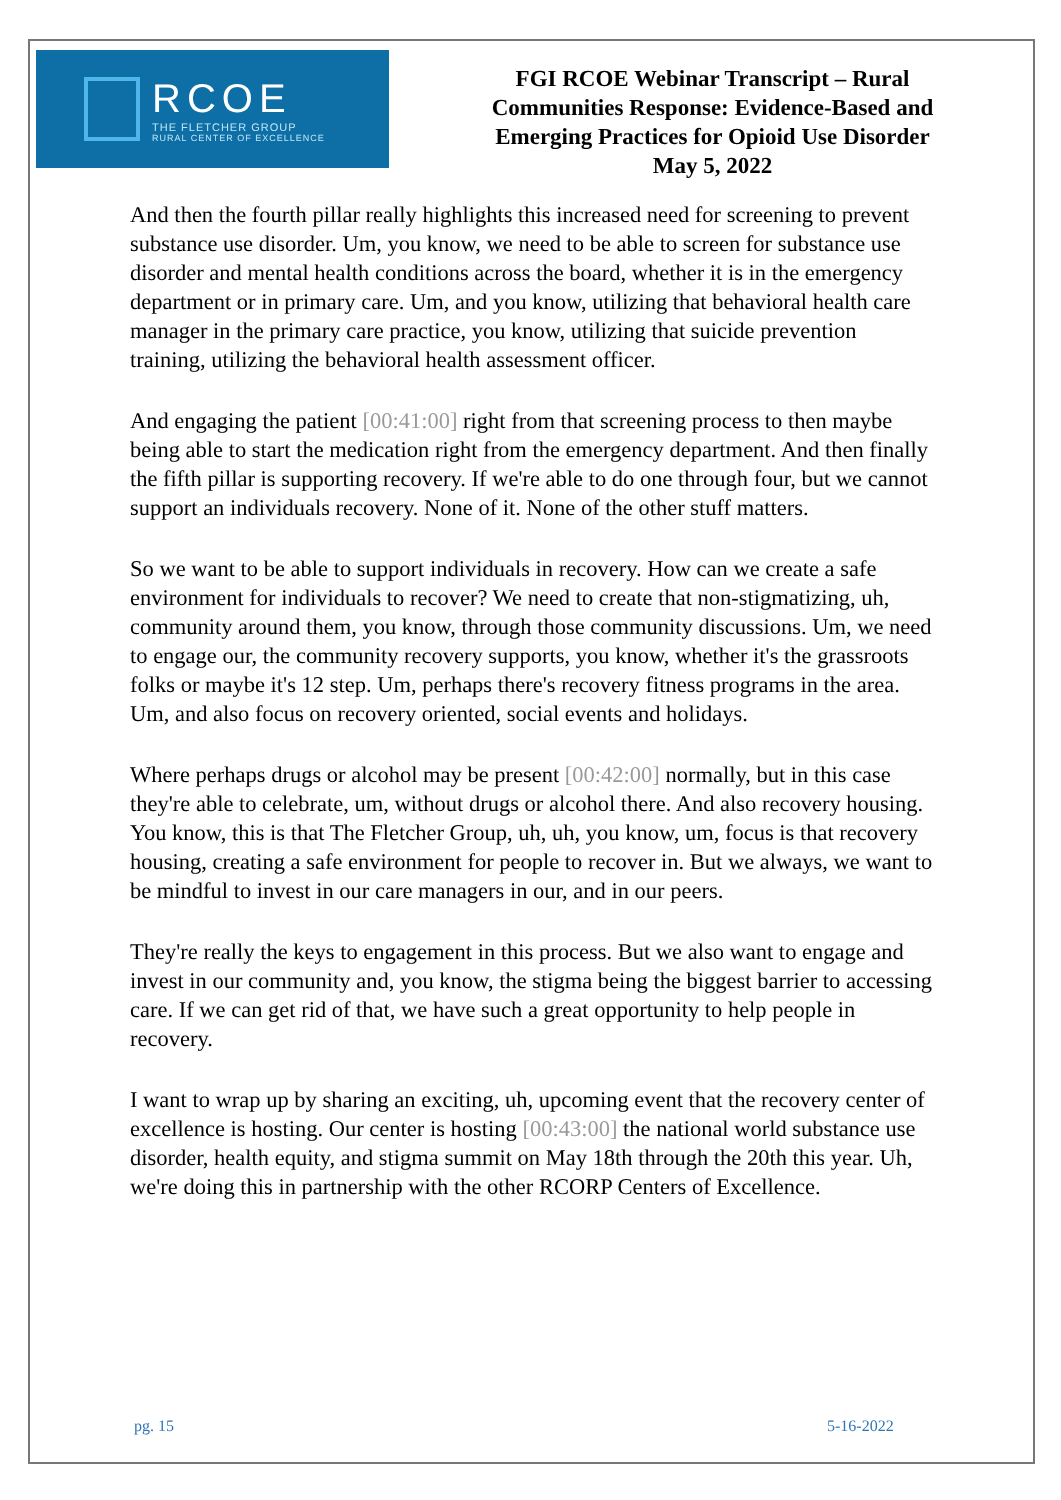RCOE
THE FLETCHER GROUP
RURAL CENTER OF EXCELLENCE
FGI RCOE Webinar Transcript – Rural
Communities Response: Evidence-Based and
Emerging Practices for Opioid Use Disorder
May 5, 2022
And then the fourth pillar really highlights this increased need for screening to prevent substance use disorder. Um, you know, we need to be able to screen for substance use disorder and mental health conditions across the board, whether it is in the emergency department or in primary care. Um, and you know, utilizing that behavioral health care manager in the primary care practice, you know, utilizing that suicide prevention training, utilizing the behavioral health assessment officer.
And engaging the patient [00:41:00] right from that screening process to then maybe being able to start the medication right from the emergency department. And then finally the fifth pillar is supporting recovery. If we're able to do one through four, but we cannot support an individuals recovery. None of it. None of the other stuff matters.
So we want to be able to support individuals in recovery. How can we create a safe environment for individuals to recover? We need to create that non-stigmatizing, uh, community around them, you know, through those community discussions. Um, we need to engage our, the community recovery supports, you know, whether it's the grassroots folks or maybe it's 12 step. Um, perhaps there's recovery fitness programs in the area. Um, and also focus on recovery oriented, social events and holidays.
Where perhaps drugs or alcohol may be present [00:42:00] normally, but in this case they're able to celebrate, um, without drugs or alcohol there. And also recovery housing. You know, this is that The Fletcher Group, uh, uh, you know, um, focus is that recovery housing, creating a safe environment for people to recover in. But we always, we want to be mindful to invest in our care managers in our, and in our peers.
They're really the keys to engagement in this process. But we also want to engage and invest in our community and, you know, the stigma being the biggest barrier to accessing care. If we can get rid of that, we have such a great opportunity to help people in recovery.
I want to wrap up by sharing an exciting, uh, upcoming event that the recovery center of excellence is hosting. Our center is hosting [00:43:00] the national world substance use disorder, health equity, and stigma summit on May 18th through the 20th this year. Uh, we're doing this in partnership with the other RCORP Centers of Excellence.
pg. 15 5-16-2022